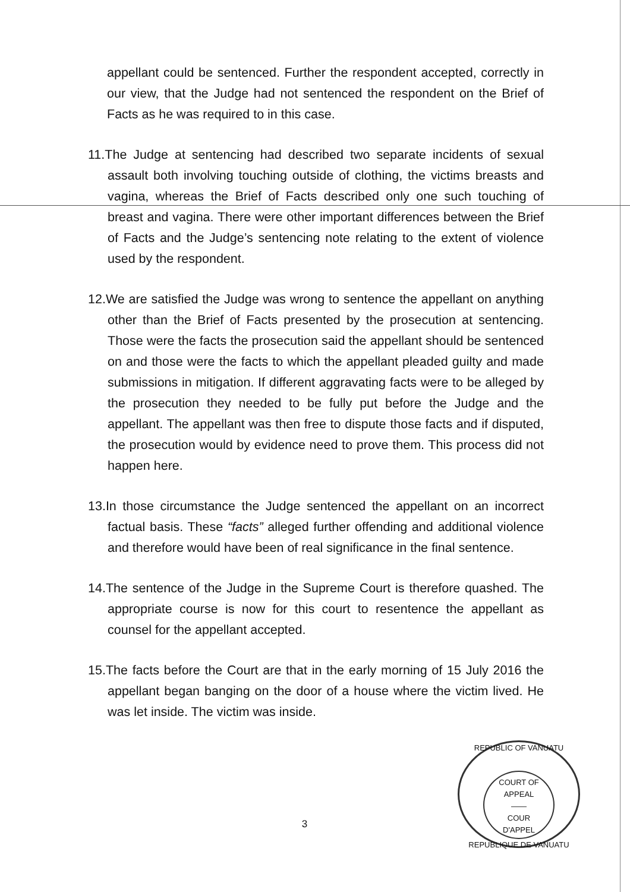appellant could be sentenced. Further the respondent accepted, correctly in our view, that the Judge had not sentenced the respondent on the Brief of Facts as he was required to in this case.
11.The Judge at sentencing had described two separate incidents of sexual assault both involving touching outside of clothing, the victims breasts and vagina, whereas the Brief of Facts described only one such touching of breast and vagina. There were other important differences between the Brief of Facts and the Judge’s sentencing note relating to the extent of violence used by the respondent.
12.We are satisfied the Judge was wrong to sentence the appellant on anything other than the Brief of Facts presented by the prosecution at sentencing. Those were the facts the prosecution said the appellant should be sentenced on and those were the facts to which the appellant pleaded guilty and made submissions in mitigation. If different aggravating facts were to be alleged by the prosecution they needed to be fully put before the Judge and the appellant. The appellant was then free to dispute those facts and if disputed, the prosecution would by evidence need to prove them. This process did not happen here.
13.In those circumstance the Judge sentenced the appellant on an incorrect factual basis. These “facts” alleged further offending and additional violence and therefore would have been of real significance in the final sentence.
14.The sentence of the Judge in the Supreme Court is therefore quashed. The appropriate course is now for this court to resentence the appellant as counsel for the appellant accepted.
15.The facts before the Court are that in the early morning of 15 July 2016 the appellant began banging on the door of a house where the victim lived. He was let inside. The victim was inside.
3
REPUBLIC OF VANUATU
COURT OF
APPEAL
——
COUR
D'APPEL
REPUBLIQUE DE VANUATU